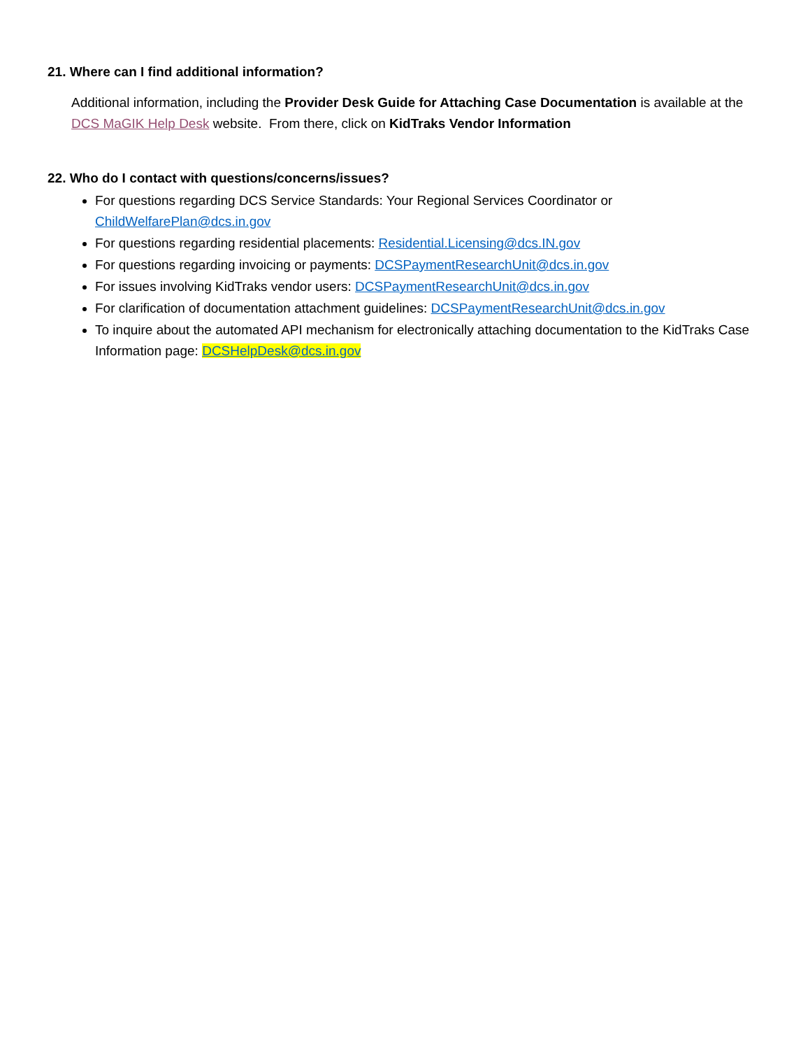21. Where can I find additional information?
Additional information, including the Provider Desk Guide for Attaching Case Documentation is available at the DCS MaGIK Help Desk website. From there, click on KidTraks Vendor Information
22. Who do I contact with questions/concerns/issues?
For questions regarding DCS Service Standards: Your Regional Services Coordinator or ChildWelfarePlan@dcs.in.gov
For questions regarding residential placements: Residential.Licensing@dcs.IN.gov
For questions regarding invoicing or payments: DCSPaymentResearchUnit@dcs.in.gov
For issues involving KidTraks vendor users: DCSPaymentResearchUnit@dcs.in.gov
For clarification of documentation attachment guidelines: DCSPaymentResearchUnit@dcs.in.gov
To inquire about the automated API mechanism for electronically attaching documentation to the KidTraks Case Information page: DCSHelpDesk@dcs.in.gov